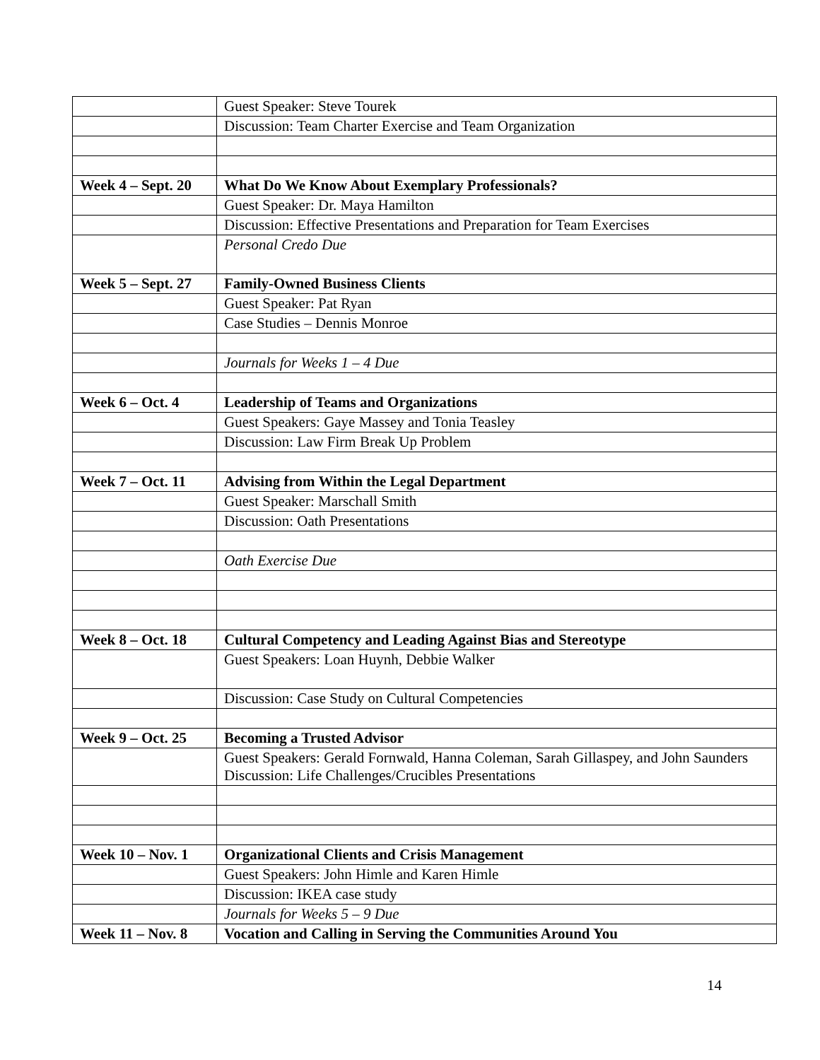| | Guest Speaker: Steve Tourek |
| | Discussion: Team Charter Exercise and Team Organization |
| Week 4 – Sept. 20 | What Do We Know About Exemplary Professionals? |
| | Guest Speaker: Dr. Maya Hamilton |
| | Discussion: Effective Presentations and Preparation for Team Exercises |
| | Personal Credo Due |
| Week 5 – Sept. 27 | Family-Owned Business Clients |
| | Guest Speaker: Pat Ryan |
| | Case Studies – Dennis Monroe |
| | Journals for Weeks 1 – 4 Due |
| Week 6 – Oct. 4 | Leadership of Teams and Organizations |
| | Guest Speakers: Gaye Massey and Tonia Teasley |
| | Discussion: Law Firm Break Up Problem |
| Week 7 – Oct. 11 | Advising from Within the Legal Department |
| | Guest Speaker: Marschall Smith |
| | Discussion: Oath Presentations |
| | Oath Exercise Due |
| Week 8 – Oct. 18 | Cultural Competency and Leading Against Bias and Stereotype |
| | Guest Speakers: Loan Huynh, Debbie Walker |
| | Discussion: Case Study on Cultural Competencies |
| Week 9 – Oct. 25 | Becoming a Trusted Advisor |
| | Guest Speakers: Gerald Fornwald, Hanna Coleman, Sarah Gillaspey, and John Saunders Discussion: Life Challenges/Crucibles Presentations |
| Week 10 – Nov. 1 | Organizational Clients and Crisis Management |
| | Guest Speakers: John Himle and Karen Himle |
| | Discussion: IKEA case study |
| | Journals for Weeks 5 – 9 Due |
| Week 11 – Nov. 8 | Vocation and Calling in Serving the Communities Around You |
14